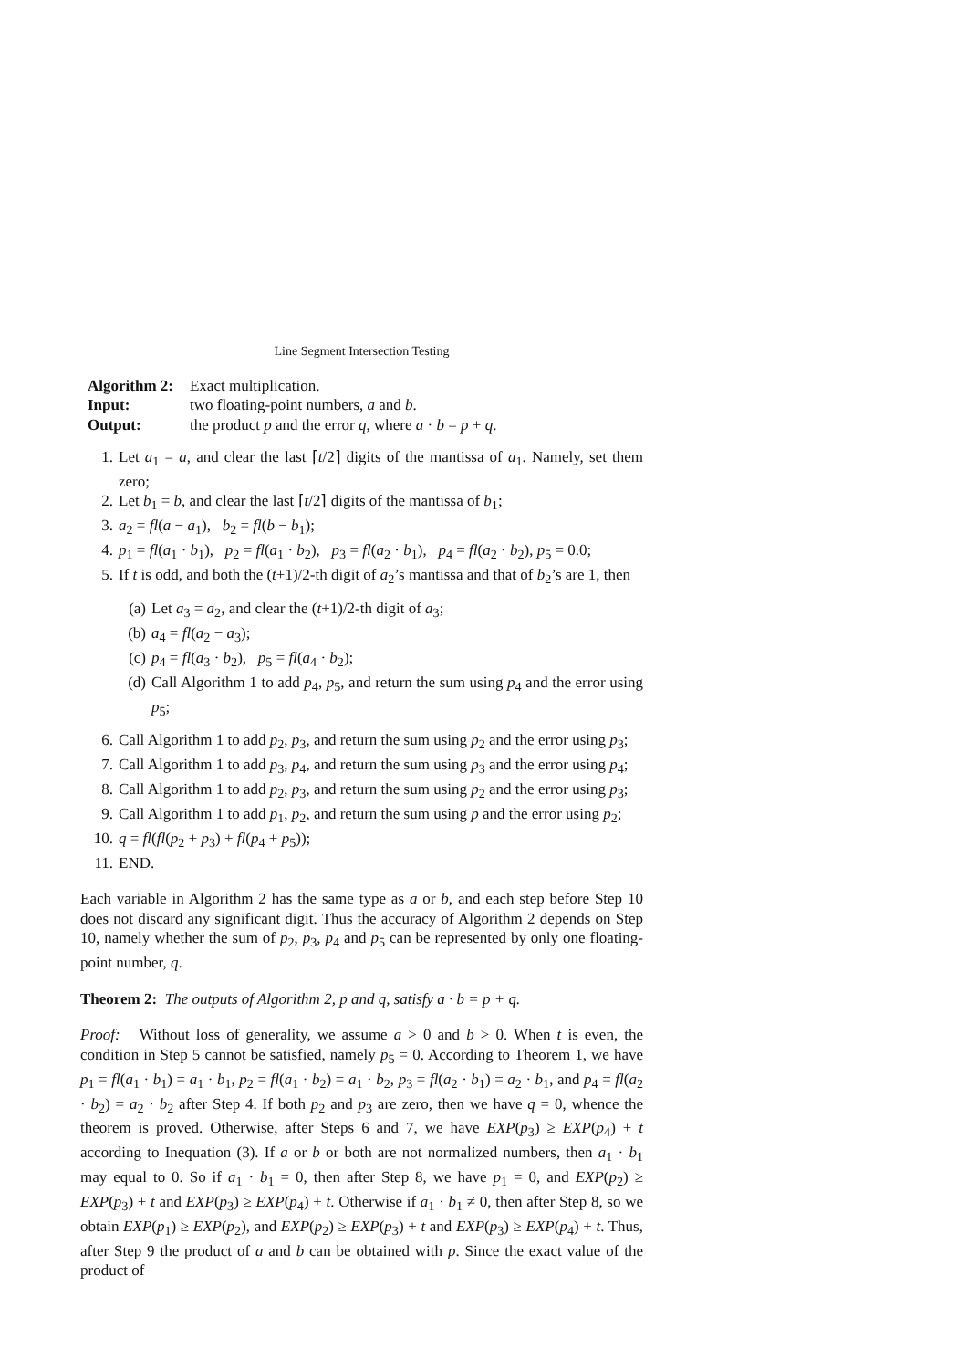Line Segment Intersection Testing
| Algorithm 2: | Exact multiplication. |
| Input: | two floating-point numbers, a and b . |
| Output: | the product p and the error q , where a · b = p + q . |
1. Let a<sub>1</sub> = a, and clear the last ⌈t/2⌉ digits of the mantissa of a<sub>1</sub>. Namely, set them zero;
2. Let b<sub>1</sub> = b, and clear the last ⌈t/2⌉ digits of the mantissa of b<sub>1</sub>;
3. a<sub>2</sub> = fl(a − a<sub>1</sub>), b<sub>2</sub> = fl(b − b<sub>1</sub>);
4. p<sub>1</sub> = fl(a<sub>1</sub> · b<sub>1</sub>), p<sub>2</sub> = fl(a<sub>1</sub> · b<sub>2</sub>), p<sub>3</sub> = fl(a<sub>2</sub> · b<sub>1</sub>), p<sub>4</sub> = fl(a<sub>2</sub> · b<sub>2</sub>), p<sub>5</sub> = 0.0;
5. If t is odd, and both the (t+1)/2-th digit of a<sub>2</sub>’s mantissa and that of b<sub>2</sub>’s are 1, then
(a) Let a<sub>3</sub> = a<sub>2</sub>, and clear the (t+1)/2-th digit of a<sub>3</sub>;
(b) a<sub>4</sub> = fl(a<sub>2</sub> − a<sub>3</sub>);
(c) p<sub>4</sub> = fl(a<sub>3</sub> · b<sub>2</sub>), p<sub>5</sub> = fl(a<sub>4</sub> · b<sub>2</sub>);
(d) Call Algorithm 1 to add p<sub>4</sub>, p<sub>5</sub>, and return the sum using p<sub>4</sub> and the error using p<sub>5</sub>;
6. Call Algorithm 1 to add p<sub>2</sub>, p<sub>3</sub>, and return the sum using p<sub>2</sub> and the error using p<sub>3</sub>;
7. Call Algorithm 1 to add p<sub>3</sub>, p<sub>4</sub>, and return the sum using p<sub>3</sub> and the error using p<sub>4</sub>;
8. Call Algorithm 1 to add p<sub>2</sub>, p<sub>3</sub>, and return the sum using p<sub>2</sub> and the error using p<sub>3</sub>;
9. Call Algorithm 1 to add p<sub>1</sub>, p<sub>2</sub>, and return the sum using p and the error using p<sub>2</sub>;
10. q = fl(fl(p<sub>2</sub> + p<sub>3</sub>) + fl(p<sub>4</sub> + p<sub>5</sub>));
11. END.
Each variable in Algorithm 2 has the same type as a or b, and each step before Step 10 does not discard any significant digit. Thus the accuracy of Algorithm 2 depends on Step 10, namely whether the sum of p<sub>2</sub>, p<sub>3</sub>, p<sub>4</sub> and p<sub>5</sub> can be represented by only one floating-point number, q.
Theorem 2: The outputs of Algorithm 2, p and q, satisfy a · b = p + q.
Proof: Without loss of generality, we assume a > 0 and b > 0. When t is even, the condition in Step 5 cannot be satisfied, namely p<sub>5</sub> = 0. According to Theorem 1, we have p<sub>1</sub> = fl(a<sub>1</sub> · b<sub>1</sub>) = a<sub>1</sub> · b<sub>1</sub>, p<sub>2</sub> = fl(a<sub>1</sub> · b<sub>2</sub>) = a<sub>1</sub> · b<sub>2</sub>, p<sub>3</sub> = fl(a<sub>2</sub> · b<sub>1</sub>) = a<sub>2</sub> · b<sub>1</sub>, and p<sub>4</sub> = fl(a<sub>2</sub> · b<sub>2</sub>) = a<sub>2</sub> · b<sub>2</sub> after Step 4. If both p<sub>2</sub> and p<sub>3</sub> are zero, then we have q = 0, whence the theorem is proved. Otherwise, after Steps 6 and 7, we have EXP(p<sub>3</sub>) ≥ EXP(p<sub>4</sub>) + t according to Inequation (3). If a or b or both are not normalized numbers, then a<sub>1</sub> · b<sub>1</sub> may equal to 0. So if a<sub>1</sub> · b<sub>1</sub> = 0, then after Step 8, we have p<sub>1</sub> = 0, and EXP(p<sub>2</sub>) ≥ EXP(p<sub>3</sub>) + t and EXP(p<sub>3</sub>) ≥ EXP(p<sub>4</sub>) + t. Otherwise if a<sub>1</sub> · b<sub>1</sub> ≠ 0, then after Step 8, so we obtain EXP(p<sub>1</sub>) ≥ EXP(p<sub>2</sub>), and EXP(p<sub>2</sub>) ≥ EXP(p<sub>3</sub>) + t and EXP(p<sub>3</sub>) ≥ EXP(p<sub>4</sub>) + t. Thus, after Step 9 the product of a and b can be obtained with p. Since the exact value of the product of